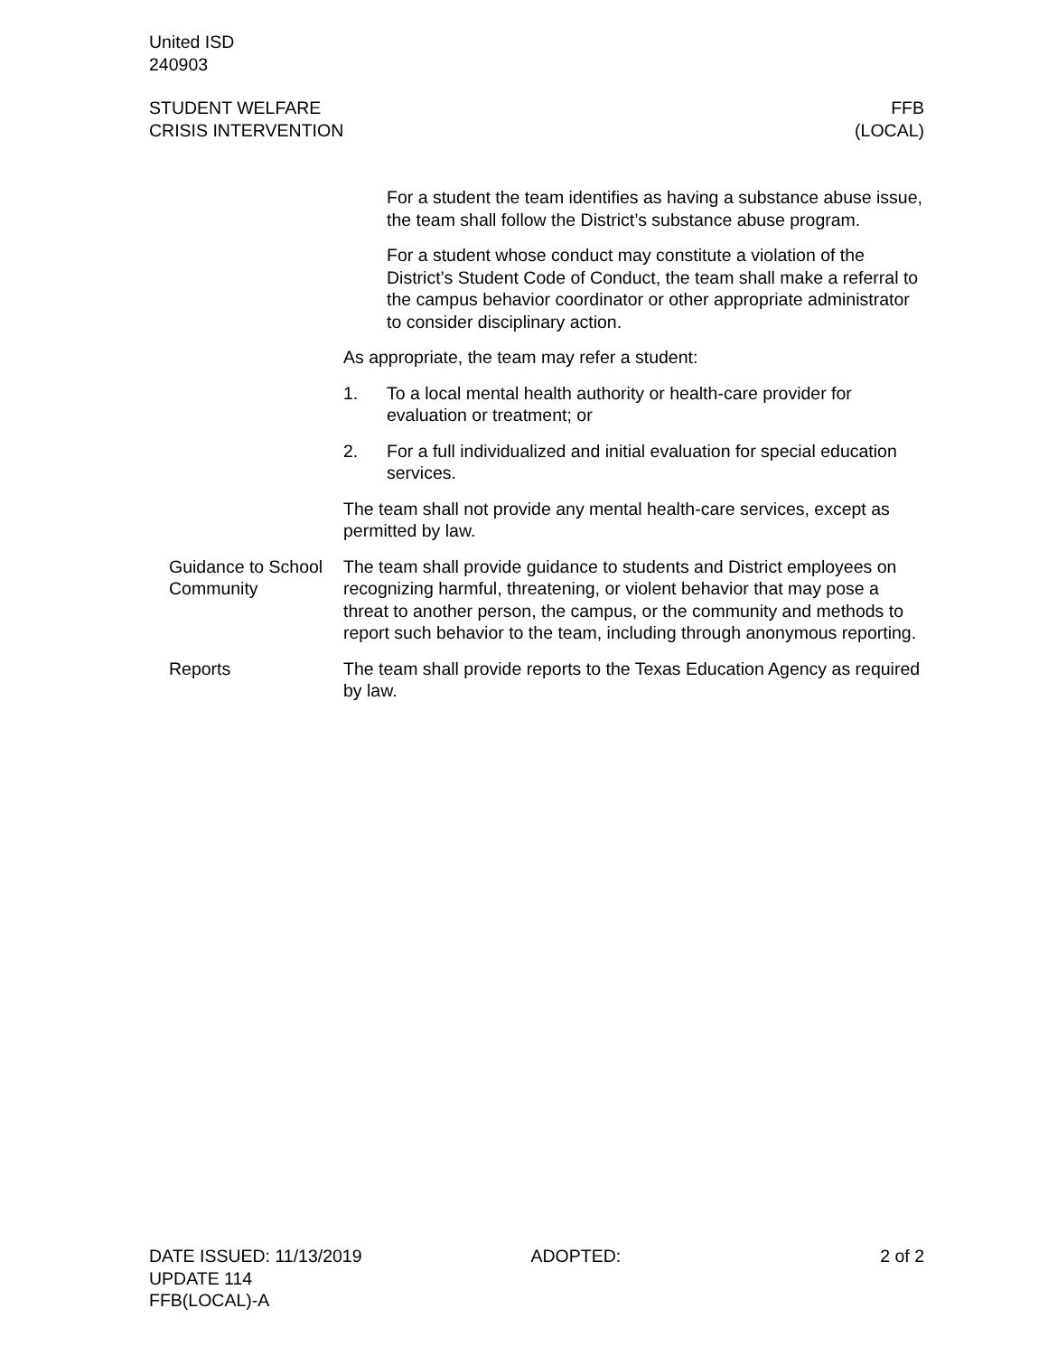United ISD
240903
STUDENT WELFARE
CRISIS INTERVENTION
FFB
(LOCAL)
For a student the team identifies as having a substance abuse issue, the team shall follow the District’s substance abuse program.
For a student whose conduct may constitute a violation of the District’s Student Code of Conduct, the team shall make a referral to the campus behavior coordinator or other appropriate administrator to consider disciplinary action.
As appropriate, the team may refer a student:
1. To a local mental health authority or health-care provider for evaluation or treatment; or
2. For a full individualized and initial evaluation for special education services.
The team shall not provide any mental health-care services, except as permitted by law.
Guidance to School Community
The team shall provide guidance to students and District employees on recognizing harmful, threatening, or violent behavior that may pose a threat to another person, the campus, or the community and methods to report such behavior to the team, including through anonymous reporting.
Reports The team shall provide reports to the Texas Education Agency as required by law.
DATE ISSUED: 11/13/2019
UPDATE 114
FFB(LOCAL)-A
ADOPTED: 2 of 2